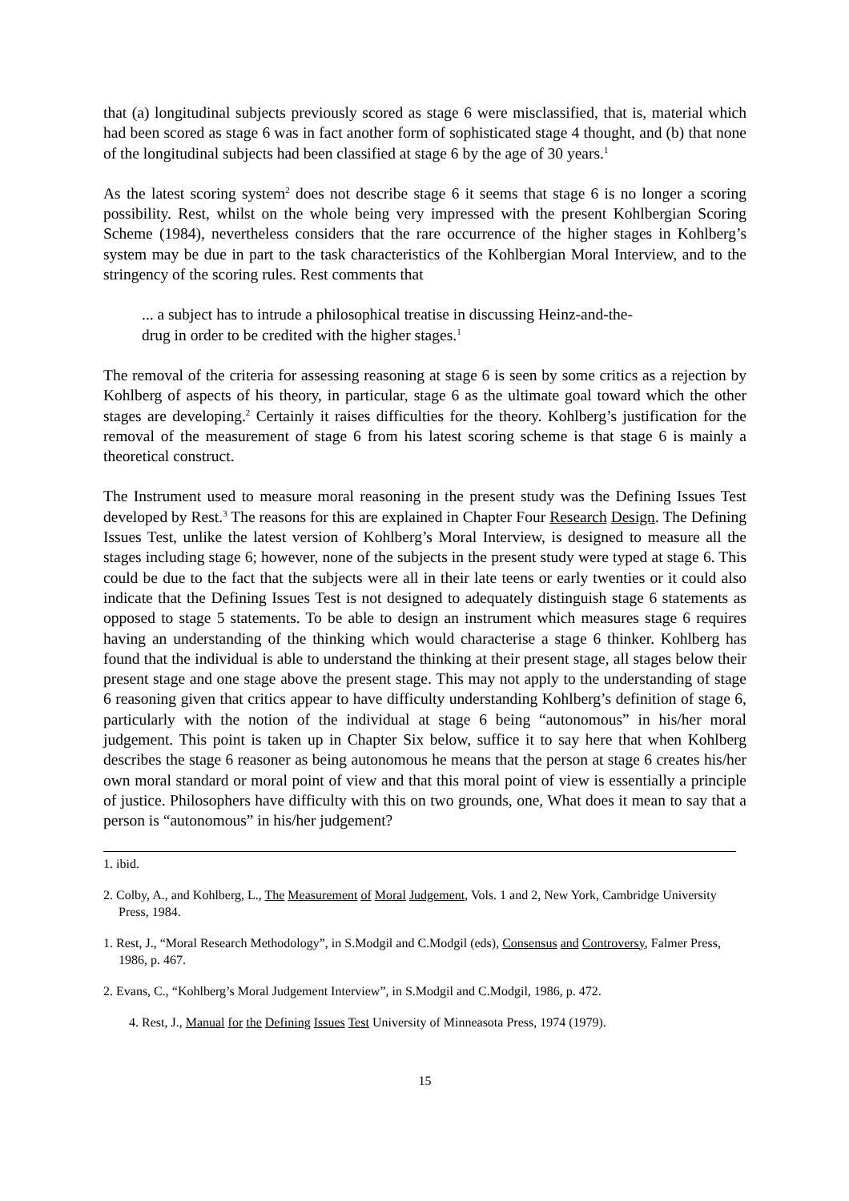that (a) longitudinal subjects previously scored as stage 6 were misclassified, that is, material which had been scored as stage 6 was in fact another form of sophisticated stage 4 thought, and (b) that none of the longitudinal subjects had been classified at stage 6 by the age of 30 years.<sup>1</sup>
As the latest scoring system<sup>2</sup> does not describe stage 6 it seems that stage 6 is no longer a scoring possibility. Rest, whilst on the whole being very impressed with the present Kohlbergian Scoring Scheme (1984), nevertheless considers that the rare occurrence of the higher stages in Kohlberg’s system may be due in part to the task characteristics of the Kohlbergian Moral Interview, and to the stringency of the scoring rules. Rest comments that
... a subject has to intrude a philosophical treatise in discussing Heinz-and-the-drug in order to be credited with the higher stages.<sup>1</sup>
The removal of the criteria for assessing reasoning at stage 6 is seen by some critics as a rejection by Kohlberg of aspects of his theory, in particular, stage 6 as the ultimate goal toward which the other stages are developing.<sup>2</sup> Certainly it raises difficulties for the theory. Kohlberg’s justification for the removal of the measurement of stage 6 from his latest scoring scheme is that stage 6 is mainly a theoretical construct.
The Instrument used to measure moral reasoning in the present study was the Defining Issues Test developed by Rest.<sup>3</sup> The reasons for this are explained in Chapter Four Research Design. The Defining Issues Test, unlike the latest version of Kohlberg’s Moral Interview, is designed to measure all the stages including stage 6; however, none of the subjects in the present study were typed at stage 6. This could be due to the fact that the subjects were all in their late teens or early twenties or it could also indicate that the Defining Issues Test is not designed to adequately distinguish stage 6 statements as opposed to stage 5 statements. To be able to design an instrument which measures stage 6 requires having an understanding of the thinking which would characterise a stage 6 thinker. Kohlberg has found that the individual is able to understand the thinking at their present stage, all stages below their present stage and one stage above the present stage. This may not apply to the understanding of stage 6 reasoning given that critics appear to have difficulty understanding Kohlberg’s definition of stage 6, particularly with the notion of the individual at stage 6 being “autonomous” in his/her moral judgement. This point is taken up in Chapter Six below, suffice it to say here that when Kohlberg describes the stage 6 reasoner as being autonomous he means that the person at stage 6 creates his/her own moral standard or moral point of view and that this moral point of view is essentially a principle of justice. Philosophers have difficulty with this on two grounds, one, What does it mean to say that a person is “autonomous” in his/her judgement?
1. ibid.
2. Colby, A., and Kohlberg, L., The Measurement of Moral Judgement, Vols. 1 and 2, New York, Cambridge University Press, 1984.
1. Rest, J., “Moral Research Methodology”, in S.Modgil and C.Modgil (eds), Consensus and Controversy, Falmer Press, 1986, p. 467.
2. Evans, C., “Kohlberg’s Moral Judgement Interview”, in S.Modgil and C.Modgil, 1986, p. 472.
4. Rest, J., Manual for the Defining Issues Test University of Minneasota Press, 1974 (1979).
15